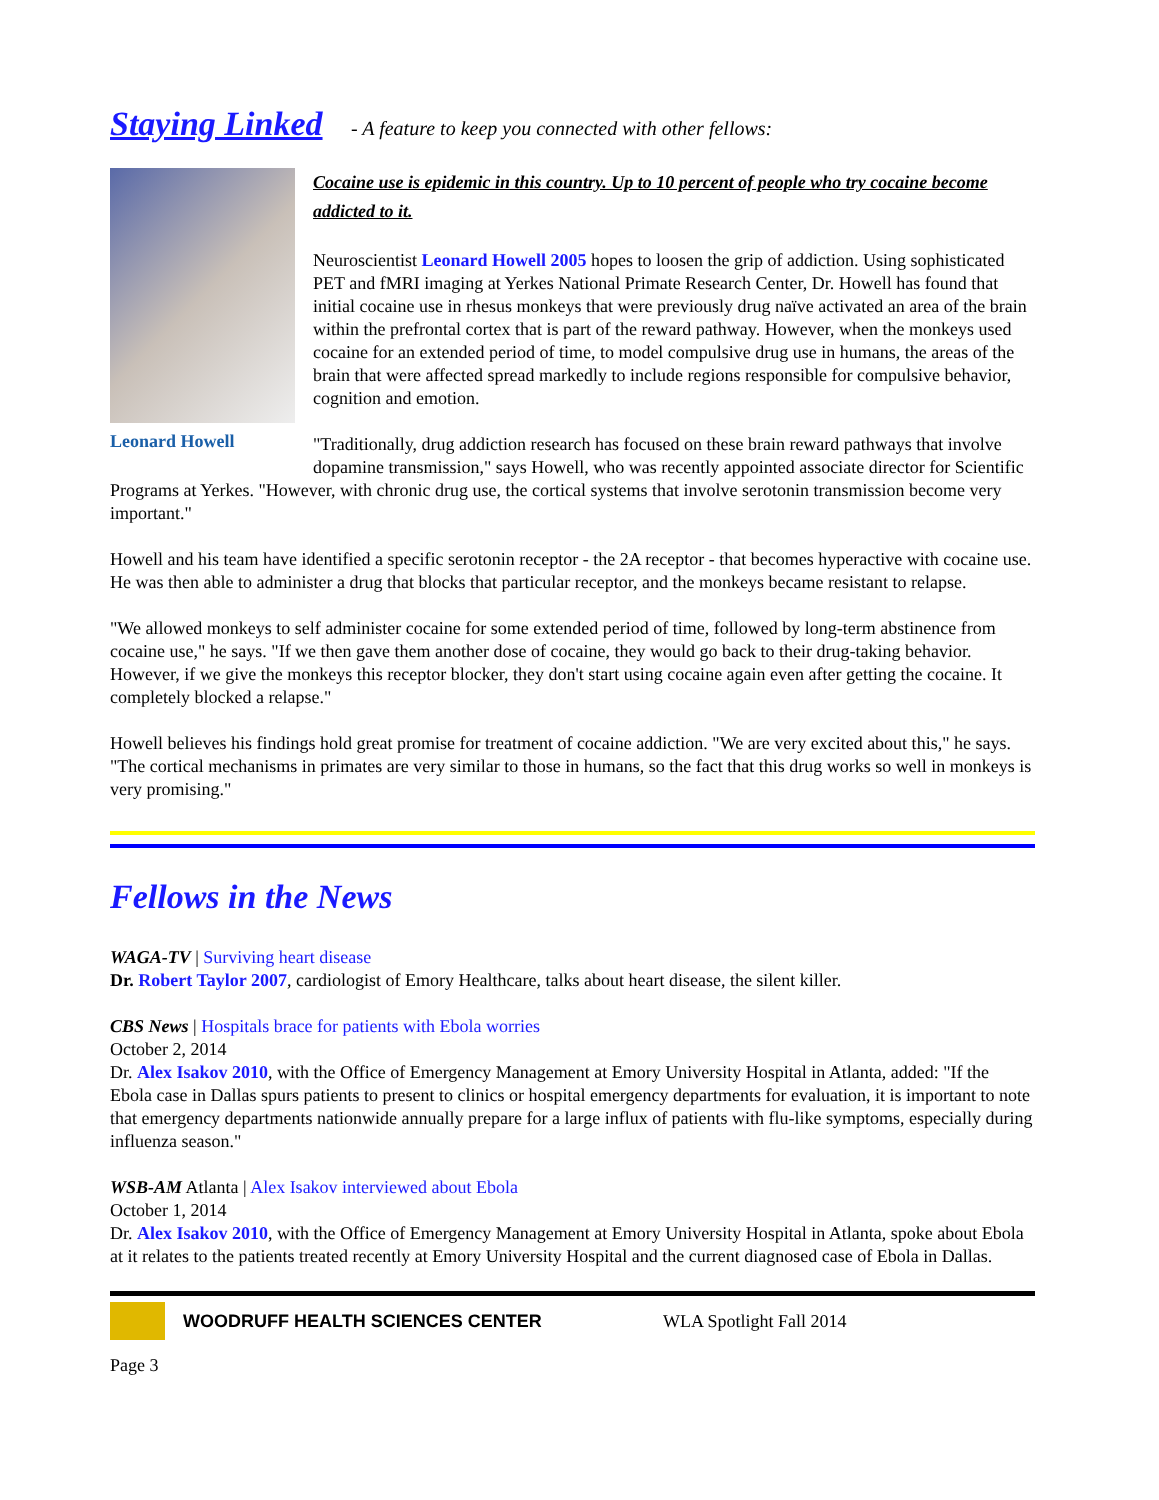Staying Linked - A feature to keep you connected with other fellows:
Leonard Howell
Cocaine use is epidemic in this country. Up to 10 percent of people who try cocaine become addicted to it.
Neuroscientist Leonard Howell 2005 hopes to loosen the grip of addiction. Using sophisticated PET and fMRI imaging at Yerkes National Primate Research Center, Dr. Howell has found that initial cocaine use in rhesus monkeys that were previously drug naïve activated an area of the brain within the prefrontal cortex that is part of the reward pathway. However, when the monkeys used cocaine for an extended period of time, to model compulsive drug use in humans, the areas of the brain that were affected spread markedly to include regions responsible for compulsive behavior, cognition and emotion.
"Traditionally, drug addiction research has focused on these brain reward pathways that involve dopamine transmission," says Howell, who was recently appointed associate director for Scientific Programs at Yerkes. "However, with chronic drug use, the cortical systems that involve serotonin transmission become very important."
Howell and his team have identified a specific serotonin receptor - the 2A receptor - that becomes hyperactive with cocaine use. He was then able to administer a drug that blocks that particular receptor, and the monkeys became resistant to relapse.
"We allowed monkeys to self administer cocaine for some extended period of time, followed by long-term abstinence from cocaine use," he says. "If we then gave them another dose of cocaine, they would go back to their drug-taking behavior. However, if we give the monkeys this receptor blocker, they don't start using cocaine again even after getting the cocaine. It completely blocked a relapse."
Howell believes his findings hold great promise for treatment of cocaine addiction. "We are very excited about this," he says. "The cortical mechanisms in primates are very similar to those in humans, so the fact that this drug works so well in monkeys is very promising."
Fellows in the News
WAGA-TV | Surviving heart disease
Dr. Robert Taylor 2007, cardiologist of Emory Healthcare, talks about heart disease, the silent killer.
CBS News | Hospitals brace for patients with Ebola worries
October 2, 2014
Dr. Alex Isakov 2010, with the Office of Emergency Management at Emory University Hospital in Atlanta, added: "If the Ebola case in Dallas spurs patients to present to clinics or hospital emergency departments for evaluation, it is important to note that emergency departments nationwide annually prepare for a large influx of patients with flu-like symptoms, especially during influenza season."
WSB-AM Atlanta | Alex Isakov interviewed about Ebola
October 1, 2014
Dr. Alex Isakov 2010, with the Office of Emergency Management at Emory University Hospital in Atlanta, spoke about Ebola at it relates to the patients treated recently at Emory University Hospital and the current diagnosed case of Ebola in Dallas.
WOODRUFF HEALTH SCIENCES CENTER WLA Spotlight Fall 2014
Page 3